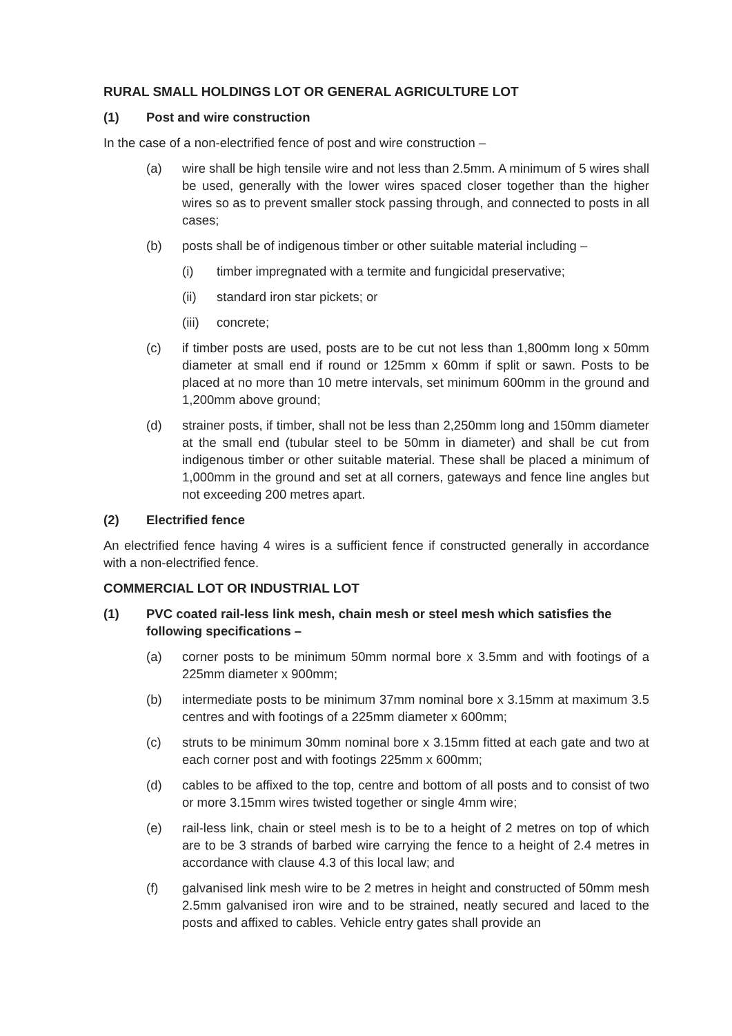RURAL SMALL HOLDINGS LOT OR GENERAL AGRICULTURE LOT
(1) Post and wire construction
In the case of a non-electrified fence of post and wire construction –
(a) wire shall be high tensile wire and not less than 2.5mm. A minimum of 5 wires shall be used, generally with the lower wires spaced closer together than the higher wires so as to prevent smaller stock passing through, and connected to posts in all cases;
(b) posts shall be of indigenous timber or other suitable material including –
(i) timber impregnated with a termite and fungicidal preservative;
(ii) standard iron star pickets; or
(iii) concrete;
(c) if timber posts are used, posts are to be cut not less than 1,800mm long x 50mm diameter at small end if round or 125mm x 60mm if split or sawn. Posts to be placed at no more than 10 metre intervals, set minimum 600mm in the ground and 1,200mm above ground;
(d) strainer posts, if timber, shall not be less than 2,250mm long and 150mm diameter at the small end (tubular steel to be 50mm in diameter) and shall be cut from indigenous timber or other suitable material. These shall be placed a minimum of 1,000mm in the ground and set at all corners, gateways and fence line angles but not exceeding 200 metres apart.
(2) Electrified fence
An electrified fence having 4 wires is a sufficient fence if constructed generally in accordance with a non-electrified fence.
COMMERCIAL LOT OR INDUSTRIAL LOT
(1) PVC coated rail-less link mesh, chain mesh or steel mesh which satisfies the following specifications –
(a) corner posts to be minimum 50mm normal bore x 3.5mm and with footings of a 225mm diameter x 900mm;
(b) intermediate posts to be minimum 37mm nominal bore x 3.15mm at maximum 3.5 centres and with footings of a 225mm diameter x 600mm;
(c) struts to be minimum 30mm nominal bore x 3.15mm fitted at each gate and two at each corner post and with footings 225mm x 600mm;
(d) cables to be affixed to the top, centre and bottom of all posts and to consist of two or more 3.15mm wires twisted together or single 4mm wire;
(e) rail-less link, chain or steel mesh is to be to a height of 2 metres on top of which are to be 3 strands of barbed wire carrying the fence to a height of 2.4 metres in accordance with clause 4.3 of this local law; and
(f) galvanised link mesh wire to be 2 metres in height and constructed of 50mm mesh 2.5mm galvanised iron wire and to be strained, neatly secured and laced to the posts and affixed to cables. Vehicle entry gates shall provide an